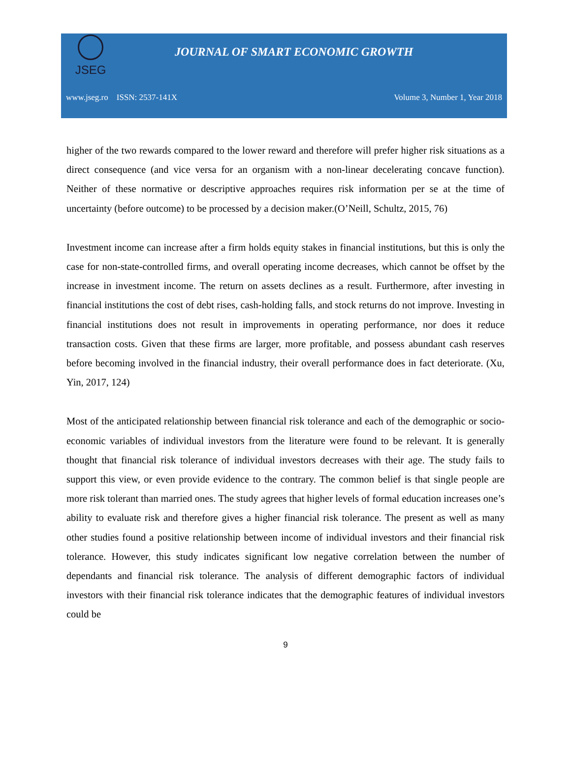JSEG
JOURNAL OF SMART ECONOMIC GROWTH
www.jseg.ro ISSN: 2537-141X Volume 3, Number 1, Year 2018
higher of the two rewards compared to the lower reward and therefore will prefer higher risk situations as a direct consequence (and vice versa for an organism with a non-linear decelerating concave function). Neither of these normative or descriptive approaches requires risk information per se at the time of uncertainty (before outcome) to be processed by a decision maker.(O’Neill, Schultz, 2015, 76)
Investment income can increase after a firm holds equity stakes in financial institutions, but this is only the case for non-state-controlled firms, and overall operating income decreases, which cannot be offset by the increase in investment income. The return on assets declines as a result. Furthermore, after investing in financial institutions the cost of debt rises, cash-holding falls, and stock returns do not improve. Investing in financial institutions does not result in improvements in operating performance, nor does it reduce transaction costs. Given that these firms are larger, more profitable, and possess abundant cash reserves before becoming involved in the financial industry, their overall performance does in fact deteriorate. (Xu, Yin, 2017, 124)
Most of the anticipated relationship between financial risk tolerance and each of the demographic or socio-economic variables of individual investors from the literature were found to be relevant. It is generally thought that financial risk tolerance of individual investors decreases with their age. The study fails to support this view, or even provide evidence to the contrary. The common belief is that single people are more risk tolerant than married ones. The study agrees that higher levels of formal education increases one’s ability to evaluate risk and therefore gives a higher financial risk tolerance. The present as well as many other studies found a positive relationship between income of individual investors and their financial risk tolerance. However, this study indicates significant low negative correlation between the number of dependants and financial risk tolerance. The analysis of different demographic factors of individual investors with their financial risk tolerance indicates that the demographic features of individual investors could be
9